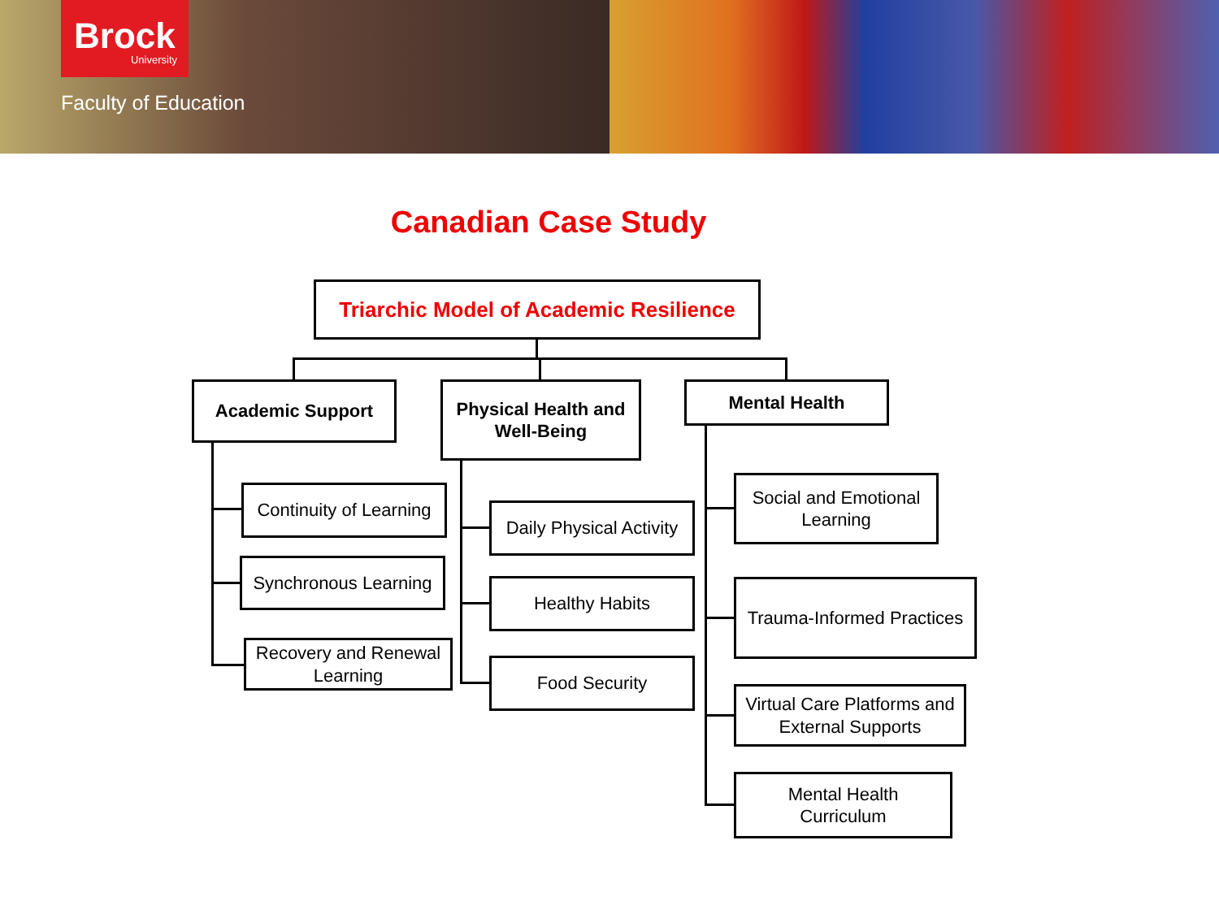Brock
University
Faculty of Education
Canadian Case Study
Triarchic Model of Academic Resilience
Academic Support
Physical Health and
Well-Being
Mental Health
Continuity of Learning
Synchronous Learning
Recovery and Renewal
Learning
Daily Physical Activity
Healthy Habits
Food Security
Social and Emotional
Learning
Trauma-Informed Practices
Virtual Care Platforms and
External Supports
Mental Health
Curriculum